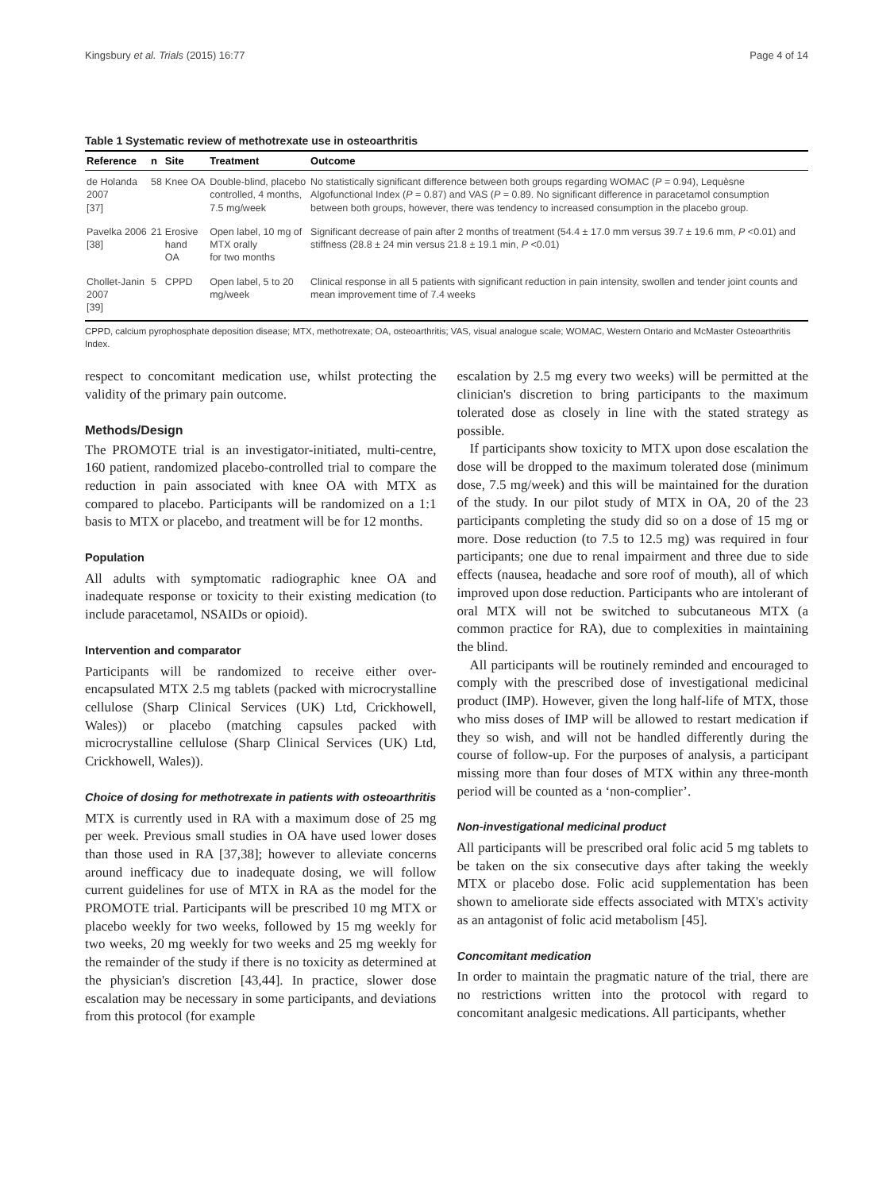Kingsbury et al. Trials (2015) 16:77 Page 4 of 14
Table 1 Systematic review of methotrexate use in osteoarthritis
| Reference | n | Site | Treatment | Outcome |
| --- | --- | --- | --- | --- |
| de Holanda 2007 [37] | 58 | Knee OA | Double-blind, placebo controlled, 4 months, 7.5 mg/week | No statistically significant difference between both groups regarding WOMAC ( P = 0.94), Lequèsne Algofunctional Index ( P = 0.87) and VAS ( P = 0.89. No significant difference in paracetamol consumption between both groups, however, there was tendency to increased consumption in the placebo group. |
| Pavelka 2006 [38] | 21 | Erosive hand OA | Open label, 10 mg of MTX orally for two months | Significant decrease of pain after 2 months of treatment (54.4 ± 17.0 mm versus 39.7 ± 19.6 mm, P <0.01) and stiffness (28.8 ± 24 min versus 21.8 ± 19.1 min, P <0.01) |
| Chollet-Janin 2007 [39] | 5 | CPPD | Open label, 5 to 20 mg/week | Clinical response in all 5 patients with significant reduction in pain intensity, swollen and tender joint counts and mean improvement time of 7.4 weeks |
CPPD, calcium pyrophosphate deposition disease; MTX, methotrexate; OA, osteoarthritis; VAS, visual analogue scale; WOMAC, Western Ontario and McMaster Osteoarthritis Index.
respect to concomitant medication use, whilst protecting the validity of the primary pain outcome.
Methods/Design
The PROMOTE trial is an investigator-initiated, multi-centre, 160 patient, randomized placebo-controlled trial to compare the reduction in pain associated with knee OA with MTX as compared to placebo. Participants will be randomized on a 1:1 basis to MTX or placebo, and treatment will be for 12 months.
Population
All adults with symptomatic radiographic knee OA and inadequate response or toxicity to their existing medication (to include paracetamol, NSAIDs or opioid).
Intervention and comparator
Participants will be randomized to receive either over-encapsulated MTX 2.5 mg tablets (packed with microcrystalline cellulose (Sharp Clinical Services (UK) Ltd, Crickhowell, Wales)) or placebo (matching capsules packed with microcrystalline cellulose (Sharp Clinical Services (UK) Ltd, Crickhowell, Wales)).
Choice of dosing for methotrexate in patients with osteoarthritis
MTX is currently used in RA with a maximum dose of 25 mg per week. Previous small studies in OA have used lower doses than those used in RA [37,38]; however to alleviate concerns around inefficacy due to inadequate dosing, we will follow current guidelines for use of MTX in RA as the model for the PROMOTE trial. Participants will be prescribed 10 mg MTX or placebo weekly for two weeks, followed by 15 mg weekly for two weeks, 20 mg weekly for two weeks and 25 mg weekly for the remainder of the study if there is no toxicity as determined at the physician's discretion [43,44]. In practice, slower dose escalation may be necessary in some participants, and deviations from this protocol (for example
escalation by 2.5 mg every two weeks) will be permitted at the clinician's discretion to bring participants to the maximum tolerated dose as closely in line with the stated strategy as possible.
If participants show toxicity to MTX upon dose escalation the dose will be dropped to the maximum tolerated dose (minimum dose, 7.5 mg/week) and this will be maintained for the duration of the study. In our pilot study of MTX in OA, 20 of the 23 participants completing the study did so on a dose of 15 mg or more. Dose reduction (to 7.5 to 12.5 mg) was required in four participants; one due to renal impairment and three due to side effects (nausea, headache and sore roof of mouth), all of which improved upon dose reduction. Participants who are intolerant of oral MTX will not be switched to subcutaneous MTX (a common practice for RA), due to complexities in maintaining the blind.
All participants will be routinely reminded and encouraged to comply with the prescribed dose of investigational medicinal product (IMP). However, given the long half-life of MTX, those who miss doses of IMP will be allowed to restart medication if they so wish, and will not be handled differently during the course of follow-up. For the purposes of analysis, a participant missing more than four doses of MTX within any three-month period will be counted as a ‘non-complier’.
Non-investigational medicinal product
All participants will be prescribed oral folic acid 5 mg tablets to be taken on the six consecutive days after taking the weekly MTX or placebo dose. Folic acid supplementation has been shown to ameliorate side effects associated with MTX's activity as an antagonist of folic acid metabolism [45].
Concomitant medication
In order to maintain the pragmatic nature of the trial, there are no restrictions written into the protocol with regard to concomitant analgesic medications. All participants, whether